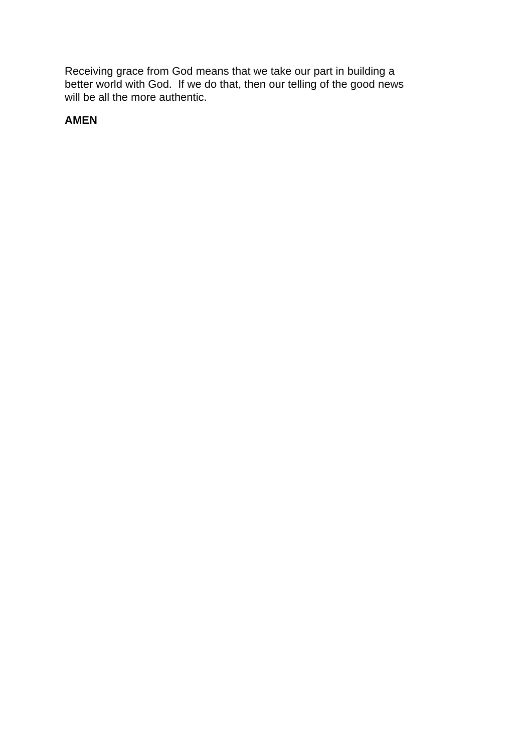Receiving grace from God means that we take our part in building a
better world with God. If we do that, then our telling of the good news
will be all the more authentic.
AMEN